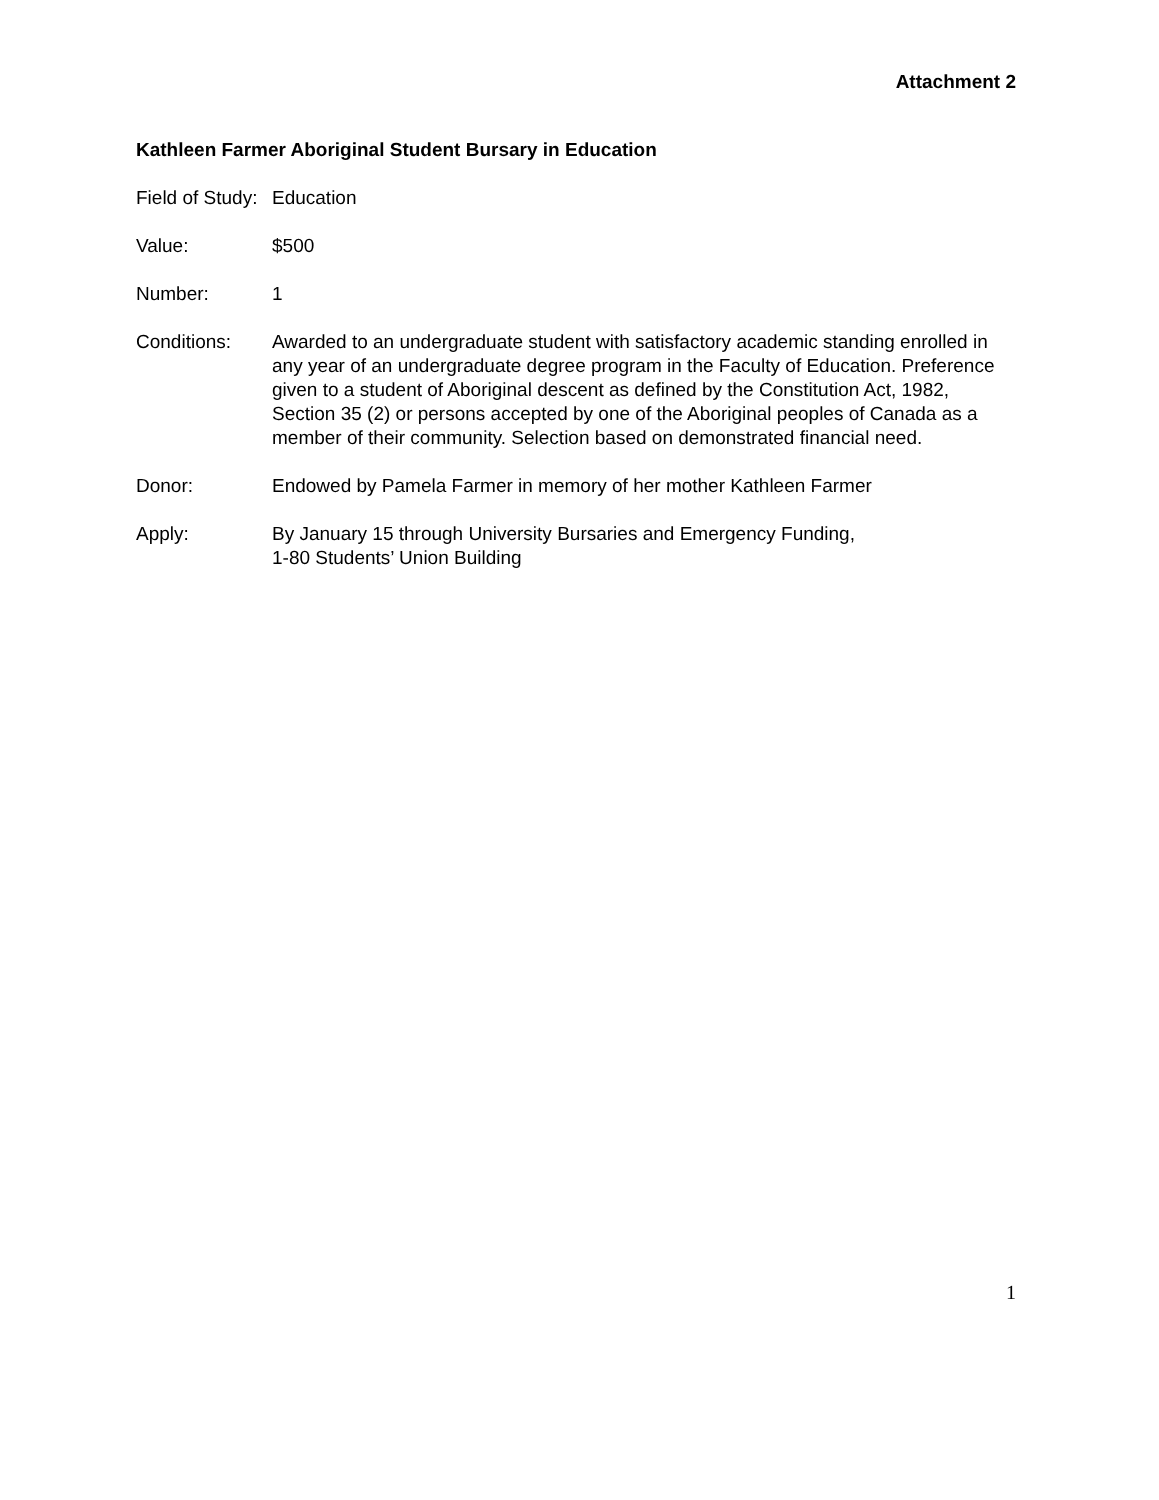Attachment 2
Kathleen Farmer Aboriginal Student Bursary in Education
Field of Study:
Education
Value: $500
Number: 1
Conditions: Awarded to an undergraduate student with satisfactory academic standing enrolled in any year of an undergraduate degree program in the Faculty of Education. Preference given to a student of Aboriginal descent as defined by the Constitution Act, 1982, Section 35 (2) or persons accepted by one of the Aboriginal peoples of Canada as a member of their community. Selection based on demonstrated financial need.
Donor: Endowed by Pamela Farmer in memory of her mother Kathleen Farmer
Apply: By January 15 through University Bursaries and Emergency Funding,
1-80 Students’ Union Building
1